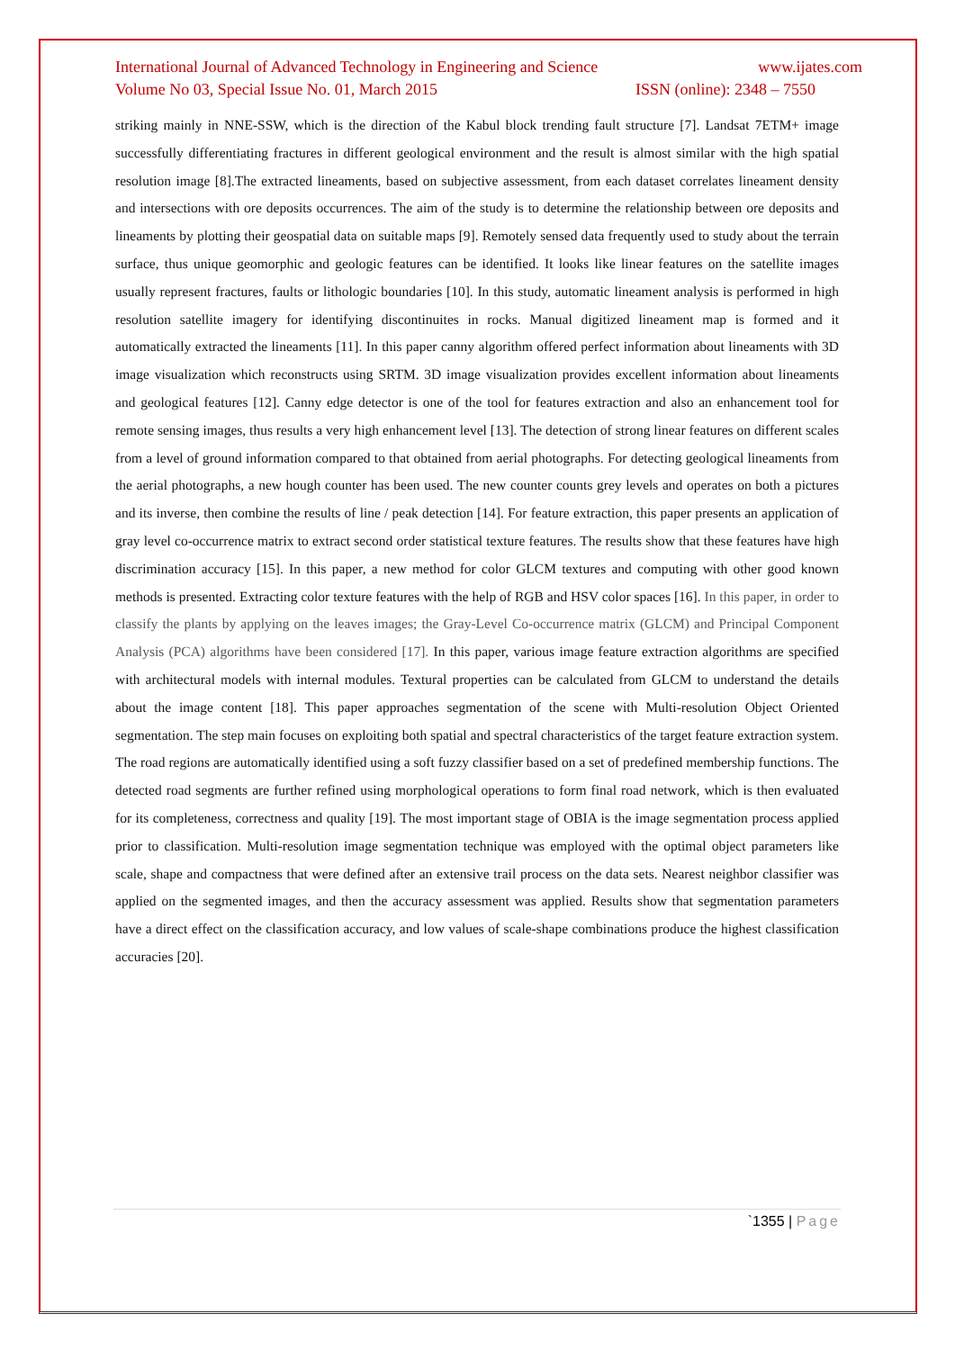International Journal of Advanced Technology in Engineering and Science www.ijates.com
Volume No 03, Special Issue No. 01, March 2015 ISSN (online): 2348 – 7550
striking mainly in NNE-SSW, which is the direction of the Kabul block trending fault structure [7]. Landsat 7ETM+ image successfully differentiating fractures in different geological environment and the result is almost similar with the high spatial resolution image [8].The extracted lineaments, based on subjective assessment, from each dataset correlates lineament density and intersections with ore deposits occurrences. The aim of the study is to determine the relationship between ore deposits and lineaments by plotting their geospatial data on suitable maps [9]. Remotely sensed data frequently used to study about the terrain surface, thus unique geomorphic and geologic features can be identified. It looks like linear features on the satellite images usually represent fractures, faults or lithologic boundaries [10]. In this study, automatic lineament analysis is performed in high resolution satellite imagery for identifying discontinuites in rocks. Manual digitized lineament map is formed and it automatically extracted the lineaments [11]. In this paper canny algorithm offered perfect information about lineaments with 3D image visualization which reconstructs using SRTM. 3D image visualization provides excellent information about lineaments and geological features [12]. Canny edge detector is one of the tool for features extraction and also an enhancement tool for remote sensing images, thus results a very high enhancement level [13]. The detection of strong linear features on different scales from a level of ground information compared to that obtained from aerial photographs. For detecting geological lineaments from the aerial photographs, a new hough counter has been used. The new counter counts grey levels and operates on both a pictures and its inverse, then combine the results of line / peak detection [14]. For feature extraction, this paper presents an application of gray level co-occurrence matrix to extract second order statistical texture features. The results show that these features have high discrimination accuracy [15]. In this paper, a new method for color GLCM textures and computing with other good known methods is presented. Extracting color texture features with the help of RGB and HSV color spaces [16]. In this paper, in order to classify the plants by applying on the leaves images; the Gray-Level Co-occurrence matrix (GLCM) and Principal Component Analysis (PCA) algorithms have been considered [17]. In this paper, various image feature extraction algorithms are specified with architectural models with internal modules. Textural properties can be calculated from GLCM to understand the details about the image content [18]. This paper approaches segmentation of the scene with Multi-resolution Object Oriented segmentation. The step main focuses on exploiting both spatial and spectral characteristics of the target feature extraction system. The road regions are automatically identified using a soft fuzzy classifier based on a set of predefined membership functions. The detected road segments are further refined using morphological operations to form final road network, which is then evaluated for its completeness, correctness and quality [19]. The most important stage of OBIA is the image segmentation process applied prior to classification. Multi-resolution image segmentation technique was employed with the optimal object parameters like scale, shape and compactness that were defined after an extensive trail process on the data sets. Nearest neighbor classifier was applied on the segmented images, and then the accuracy assessment was applied. Results show that segmentation parameters have a direct effect on the classification accuracy, and low values of scale-shape combinations produce the highest classification accuracies [20].
`1355 | Page